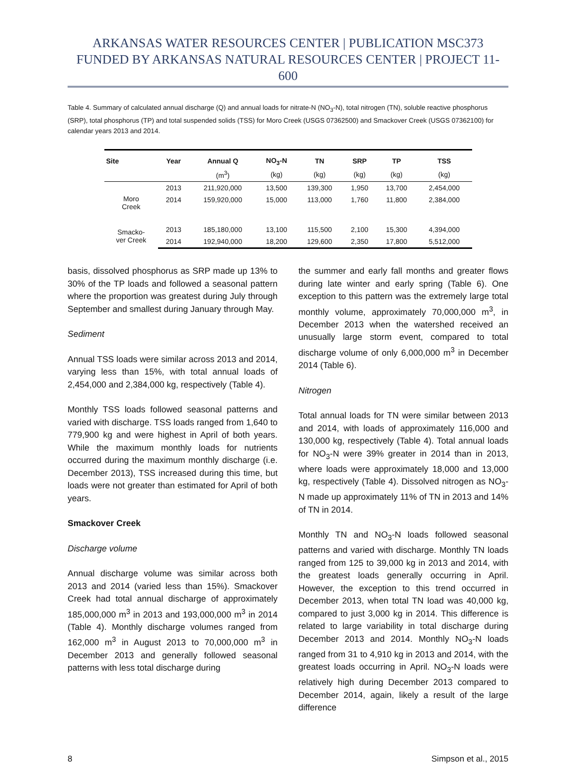ARKANSAS WATER RESOURCES CENTER | PUBLICATION MSC373
FUNDED BY ARKANSAS NATURAL RESOURCES CENTER | PROJECT 11-600
Table 4. Summary of calculated annual discharge (Q) and annual loads for nitrate-N (NO<sub>3</sub>-N), total nitrogen (TN), soluble reactive phosphorus (SRP), total phosphorus (TP) and total suspended solids (TSS) for Moro Creek (USGS 07362500) and Smackover Creek (USGS 07362100) for calendar years 2013 and 2014.
| Site | Year | Annual Q | NO<sub>3</sub>-N | TN | SRP | TP | TSS |
| --- | --- | --- | --- | --- | --- | --- | --- |
| | | (m<sup>3</sup>) | (kg) | (kg) | (kg) | (kg) | (kg) |
| Moro Creek | 2013 | 211,920,000 | 13,500 | 139,300 | 1,950 | 13,700 | 2,454,000 |
| | 2014 | 159,920,000 | 15,000 | 113,000 | 1,760 | 11,800 | 2,384,000 |
| Smacko- ver Creek | 2013 | 185,180,000 | 13,100 | 115,500 | 2,100 | 15,300 | 4,394,000 |
| | 2014 | 192,940,000 | 18,200 | 129,600 | 2,350 | 17,800 | 5,512,000 |
basis, dissolved phosphorus as SRP made up 13% to 30% of the TP loads and followed a seasonal pattern where the proportion was greatest during July through September and smallest during January through May.
Sediment
Annual TSS loads were similar across 2013 and 2014, varying less than 15%, with total annual loads of 2,454,000 and 2,384,000 kg, respectively (Table 4).
Monthly TSS loads followed seasonal patterns and varied with discharge. TSS loads ranged from 1,640 to 779,900 kg and were highest in April of both years. While the maximum monthly loads for nutrients occurred during the maximum monthly discharge (i.e. December 2013), TSS increased during this time, but loads were not greater than estimated for April of both years.
Smackover Creek
Discharge volume
Annual discharge volume was similar across both 2013 and 2014 (varied less than 15%). Smackover Creek had total annual discharge of approximately 185,000,000 m<sup>3</sup> in 2013 and 193,000,000 m<sup>3</sup> in 2014 (Table 4). Monthly discharge volumes ranged from 162,000 m<sup>3</sup> in August 2013 to 70,000,000 m<sup>3</sup> in December 2013 and generally followed seasonal patterns with less total discharge during
the summer and early fall months and greater flows during late winter and early spring (Table 6). One exception to this pattern was the extremely large total monthly volume, approximately 70,000,000 m<sup>3</sup>, in December 2013 when the watershed received an unusually large storm event, compared to total discharge volume of only 6,000,000 m<sup>3</sup> in December 2014 (Table 6).
Nitrogen
Total annual loads for TN were similar between 2013 and 2014, with loads of approximately 116,000 and 130,000 kg, respectively (Table 4). Total annual loads for NO<sub>3</sub>-N were 39% greater in 2014 than in 2013, where loads were approximately 18,000 and 13,000 kg, respectively (Table 4). Dissolved nitrogen as NO<sub>3</sub>-N made up approximately 11% of TN in 2013 and 14% of TN in 2014.
Monthly TN and NO<sub>3</sub>-N loads followed seasonal patterns and varied with discharge. Monthly TN loads ranged from 125 to 39,000 kg in 2013 and 2014, with the greatest loads generally occurring in April. However, the exception to this trend occurred in December 2013, when total TN load was 40,000 kg, compared to just 3,000 kg in 2014. This difference is related to large variability in total discharge during December 2013 and 2014. Monthly NO<sub>3</sub>-N loads ranged from 31 to 4,910 kg in 2013 and 2014, with the greatest loads occurring in April. NO<sub>3</sub>-N loads were relatively high during December 2013 compared to December 2014, again, likely a result of the large difference
8 Simpson et al., 2015